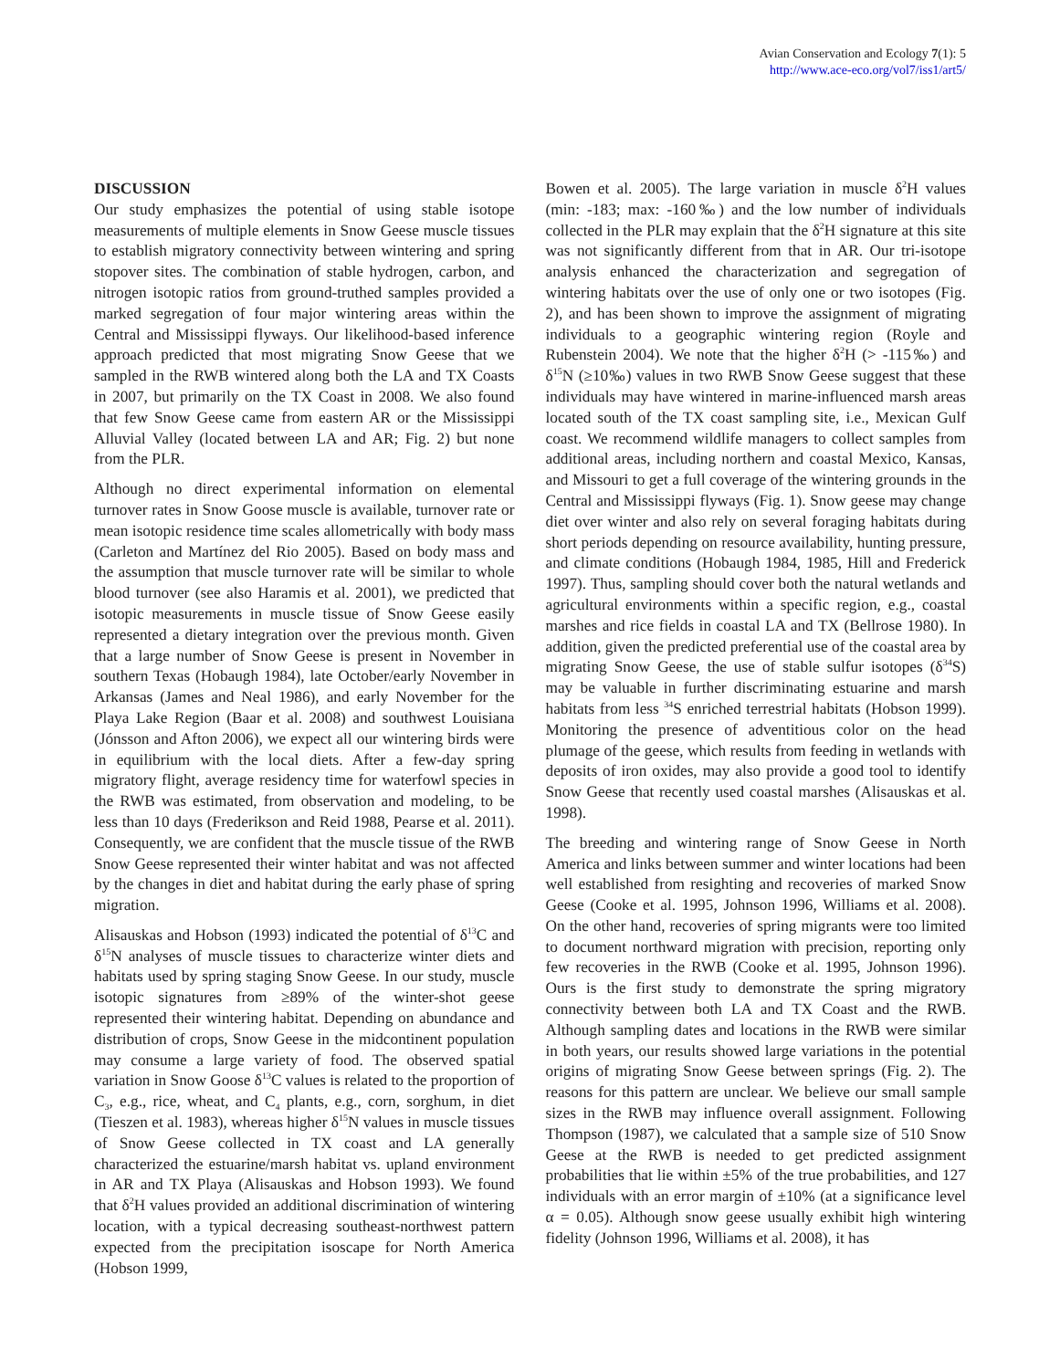Avian Conservation and Ecology 7(1): 5
http://www.ace-eco.org/vol7/iss1/art5/
DISCUSSION
Our study emphasizes the potential of using stable isotope measurements of multiple elements in Snow Geese muscle tissues to establish migratory connectivity between wintering and spring stopover sites. The combination of stable hydrogen, carbon, and nitrogen isotopic ratios from ground-truthed samples provided a marked segregation of four major wintering areas within the Central and Mississippi flyways. Our likelihood-based inference approach predicted that most migrating Snow Geese that we sampled in the RWB wintered along both the LA and TX Coasts in 2007, but primarily on the TX Coast in 2008. We also found that few Snow Geese came from eastern AR or the Mississippi Alluvial Valley (located between LA and AR; Fig. 2) but none from the PLR.
Although no direct experimental information on elemental turnover rates in Snow Goose muscle is available, turnover rate or mean isotopic residence time scales allometrically with body mass (Carleton and Martínez del Rio 2005). Based on body mass and the assumption that muscle turnover rate will be similar to whole blood turnover (see also Haramis et al. 2001), we predicted that isotopic measurements in muscle tissue of Snow Geese easily represented a dietary integration over the previous month. Given that a large number of Snow Geese is present in November in southern Texas (Hobaugh 1984), late October/early November in Arkansas (James and Neal 1986), and early November for the Playa Lake Region (Baar et al. 2008) and southwest Louisiana (Jónsson and Afton 2006), we expect all our wintering birds were in equilibrium with the local diets. After a few-day spring migratory flight, average residency time for waterfowl species in the RWB was estimated, from observation and modeling, to be less than 10 days (Frederikson and Reid 1988, Pearse et al. 2011). Consequently, we are confident that the muscle tissue of the RWB Snow Geese represented their winter habitat and was not affected by the changes in diet and habitat during the early phase of spring migration.
Alisauskas and Hobson (1993) indicated the potential of δ<sup>13</sup>C and δ<sup>15</sup>N analyses of muscle tissues to characterize winter diets and habitats used by spring staging Snow Geese. In our study, muscle isotopic signatures from ≥89% of the winter-shot geese represented their wintering habitat. Depending on abundance and distribution of crops, Snow Geese in the midcontinent population may consume a large variety of food. The observed spatial variation in Snow Goose δ<sup>13</sup>C values is related to the proportion of C<sub>3</sub>, e.g., rice, wheat, and C<sub>4</sub> plants, e.g., corn, sorghum, in diet (Tieszen et al. 1983), whereas higher δ<sup>15</sup>N values in muscle tissues of Snow Geese collected in TX coast and LA generally characterized the estuarine/marsh habitat vs. upland environment in AR and TX Playa (Alisauskas and Hobson 1993). We found that δ<sup>2</sup>H values provided an additional discrimination of wintering location, with a typical decreasing southeast-northwest pattern expected from the precipitation isoscape for North America (Hobson 1999,
Bowen et al. 2005). The large variation in muscle δ<sup>2</sup>H values (min: -183; max: -160‰) and the low number of individuals collected in the PLR may explain that the δ<sup>2</sup>H signature at this site was not significantly different from that in AR. Our tri-isotope analysis enhanced the characterization and segregation of wintering habitats over the use of only one or two isotopes (Fig. 2), and has been shown to improve the assignment of migrating individuals to a geographic wintering region (Royle and Rubenstein 2004). We note that the higher δ<sup>2</sup>H (> -115‰) and δ<sup>15</sup>N (≥10‰) values in two RWB Snow Geese suggest that these individuals may have wintered in marine-influenced marsh areas located south of the TX coast sampling site, i.e., Mexican Gulf coast. We recommend wildlife managers to collect samples from additional areas, including northern and coastal Mexico, Kansas, and Missouri to get a full coverage of the wintering grounds in the Central and Mississippi flyways (Fig. 1). Snow geese may change diet over winter and also rely on several foraging habitats during short periods depending on resource availability, hunting pressure, and climate conditions (Hobaugh 1984, 1985, Hill and Frederick 1997). Thus, sampling should cover both the natural wetlands and agricultural environments within a specific region, e.g., coastal marshes and rice fields in coastal LA and TX (Bellrose 1980). In addition, given the predicted preferential use of the coastal area by migrating Snow Geese, the use of stable sulfur isotopes (δ<sup>34</sup>S) may be valuable in further discriminating estuarine and marsh habitats from less <sup>34</sup>S enriched terrestrial habitats (Hobson 1999). Monitoring the presence of adventitious color on the head plumage of the geese, which results from feeding in wetlands with deposits of iron oxides, may also provide a good tool to identify Snow Geese that recently used coastal marshes (Alisauskas et al. 1998).
The breeding and wintering range of Snow Geese in North America and links between summer and winter locations had been well established from resighting and recoveries of marked Snow Geese (Cooke et al. 1995, Johnson 1996, Williams et al. 2008). On the other hand, recoveries of spring migrants were too limited to document northward migration with precision, reporting only few recoveries in the RWB (Cooke et al. 1995, Johnson 1996). Ours is the first study to demonstrate the spring migratory connectivity between both LA and TX Coast and the RWB. Although sampling dates and locations in the RWB were similar in both years, our results showed large variations in the potential origins of migrating Snow Geese between springs (Fig. 2). The reasons for this pattern are unclear. We believe our small sample sizes in the RWB may influence overall assignment. Following Thompson (1987), we calculated that a sample size of 510 Snow Geese at the RWB is needed to get predicted assignment probabilities that lie within ±5% of the true probabilities, and 127 individuals with an error margin of ±10% (at a significance level α = 0.05). Although snow geese usually exhibit high wintering fidelity (Johnson 1996, Williams et al. 2008), it has